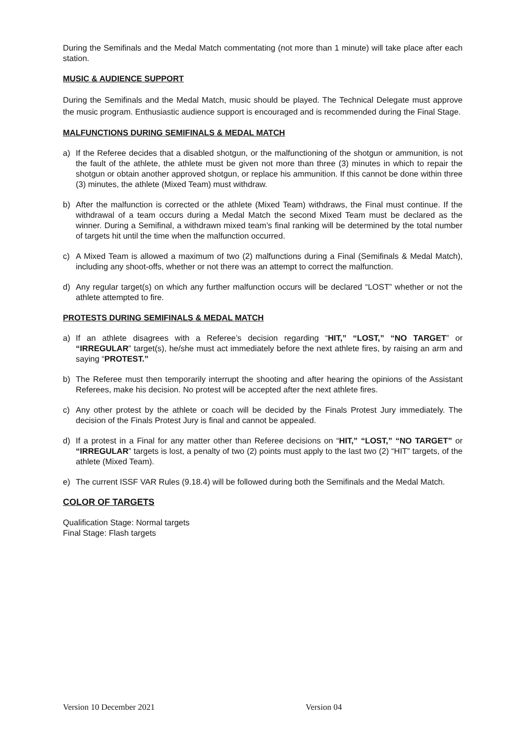During the Semifinals and the Medal Match commentating (not more than 1 minute) will take place after each station.
MUSIC & AUDIENCE SUPPORT
During the Semifinals and the Medal Match, music should be played. The Technical Delegate must approve the music program. Enthusiastic audience support is encouraged and is recommended during the Final Stage.
MALFUNCTIONS DURING SEMIFINALS & MEDAL MATCH
a) If the Referee decides that a disabled shotgun, or the malfunctioning of the shotgun or ammunition, is not the fault of the athlete, the athlete must be given not more than three (3) minutes in which to repair the shotgun or obtain another approved shotgun, or replace his ammunition. If this cannot be done within three (3) minutes, the athlete (Mixed Team) must withdraw.
b) After the malfunction is corrected or the athlete (Mixed Team) withdraws, the Final must continue. If the withdrawal of a team occurs during a Medal Match the second Mixed Team must be declared as the winner. During a Semifinal, a withdrawn mixed team’s final ranking will be determined by the total number of targets hit until the time when the malfunction occurred.
c) A Mixed Team is allowed a maximum of two (2) malfunctions during a Final (Semifinals & Medal Match), including any shoot-offs, whether or not there was an attempt to correct the malfunction.
d) Any regular target(s) on which any further malfunction occurs will be declared “LOST” whether or not the athlete attempted to fire.
PROTESTS DURING SEMIFINALS & MEDAL MATCH
a) If an athlete disagrees with a Referee’s decision regarding “HIT,” “LOST,” “NO TARGET” or “IRREGULAR” target(s), he/she must act immediately before the next athlete fires, by raising an arm and saying “PROTEST.”
b) The Referee must then temporarily interrupt the shooting and after hearing the opinions of the Assistant Referees, make his decision. No protest will be accepted after the next athlete fires.
c) Any other protest by the athlete or coach will be decided by the Finals Protest Jury immediately. The decision of the Finals Protest Jury is final and cannot be appealed.
d) If a protest in a Final for any matter other than Referee decisions on “HIT,” “LOST,” “NO TARGET” or “IRREGULAR” targets is lost, a penalty of two (2) points must apply to the last two (2) “HIT” targets, of the athlete (Mixed Team).
e) The current ISSF VAR Rules (9.18.4) will be followed during both the Semifinals and the Medal Match.
COLOR OF TARGETS
Qualification Stage: Normal targets
Final Stage: Flash targets
Version 10 December 2021 Version 04